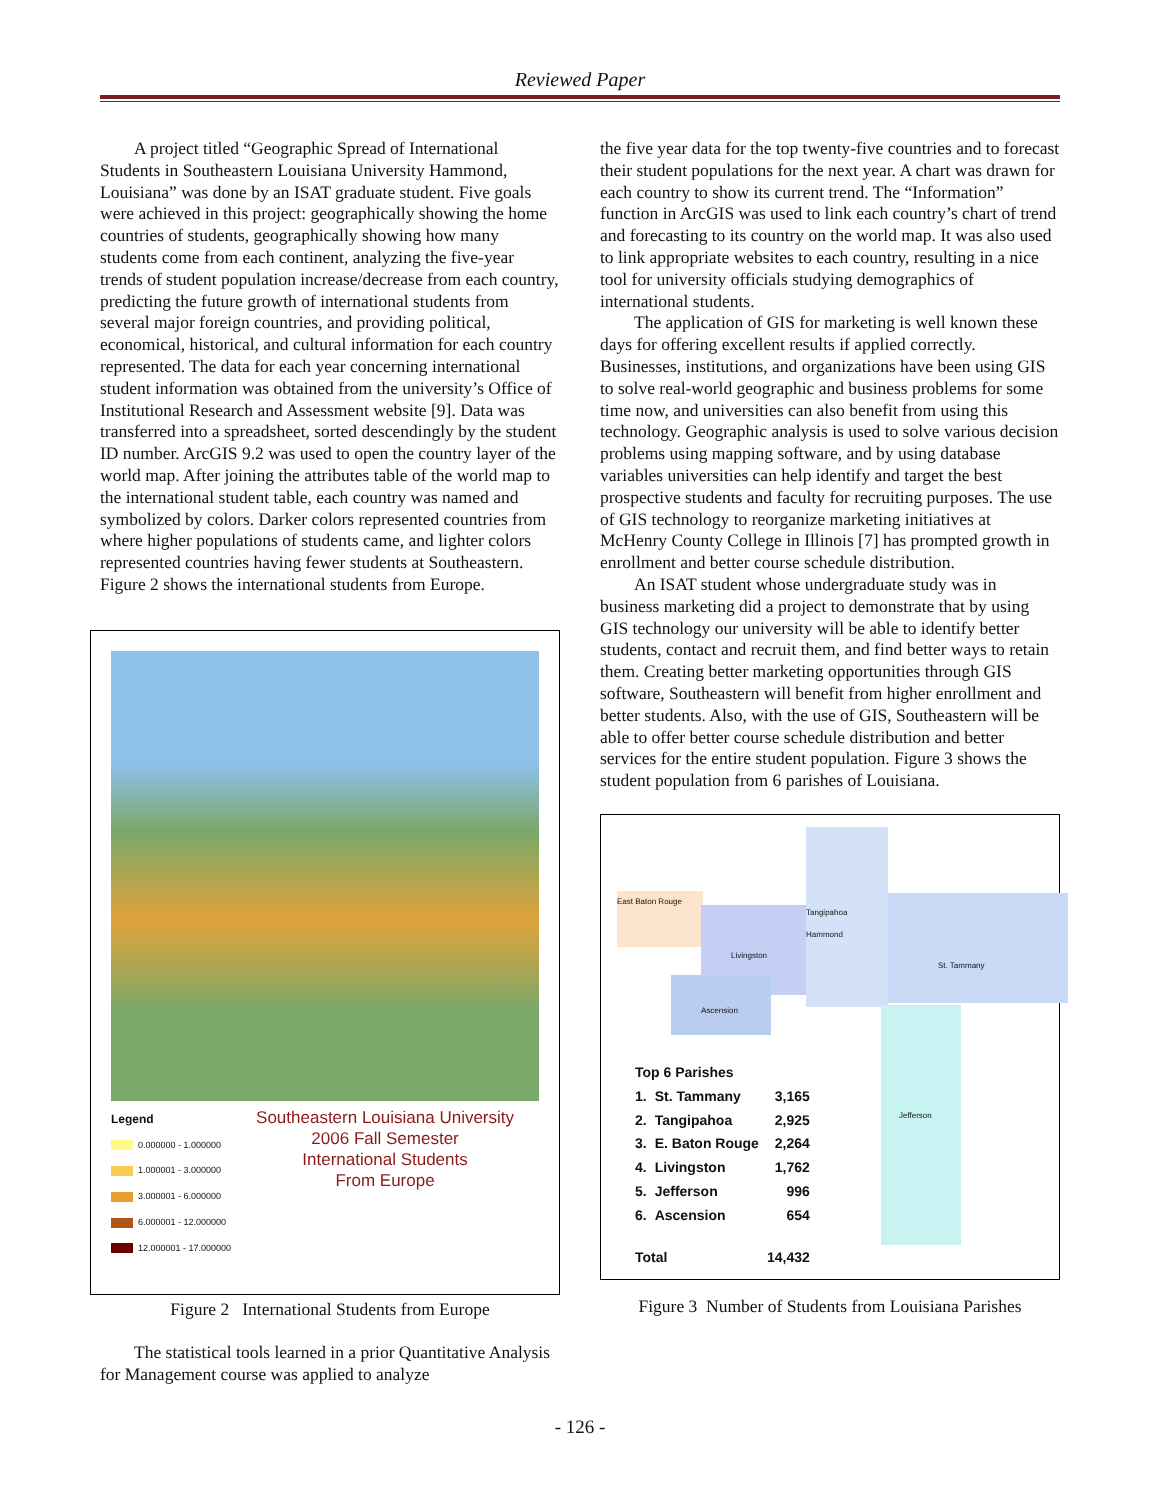Reviewed Paper
A project titled “Geographic Spread of International Students in Southeastern Louisiana University Hammond, Louisiana” was done by an ISAT graduate student. Five goals were achieved in this project: geographically showing the home countries of students, geographically showing how many students come from each continent, analyzing the five-year trends of student population increase/decrease from each country, predicting the future growth of international students from several major foreign countries, and providing political, economical, historical, and cultural information for each country represented. The data for each year concerning international student information was obtained from the university’s Office of Institutional Research and Assessment website [9]. Data was transferred into a spreadsheet, sorted descendingly by the student ID number. ArcGIS 9.2 was used to open the country layer of the world map. After joining the attributes table of the world map to the international student table, each country was named and symbolized by colors. Darker colors represented countries from where higher populations of students came, and lighter colors represented countries having fewer students at Southeastern. Figure 2 shows the international students from Europe.
Legend
0.000000 - 1.000000
1.000001 - 3.000000
3.000001 - 6.000000
6.000001 - 12.000000
12.000001 - 17.000000
Southeastern Louisiana University
2006 Fall Semester
International Students
From Europe
Figure 2 International Students from Europe
The statistical tools learned in a prior Quantitative Analysis for Management course was applied to analyze
the five year data for the top twenty-five countries and to forecast their student populations for the next year. A chart was drawn for each country to show its current trend. The “Information” function in ArcGIS was used to link each country’s chart of trend and forecasting to its country on the world map. It was also used to link appropriate websites to each country, resulting in a nice tool for university officials studying demographics of international students.
The application of GIS for marketing is well known these days for offering excellent results if applied correctly. Businesses, institutions, and organizations have been using GIS to solve real-world geographic and business problems for some time now, and universities can also benefit from using this technology. Geographic analysis is used to solve various decision problems using mapping software, and by using database variables universities can help identify and target the best prospective students and faculty for recruiting purposes. The use of GIS technology to reorganize marketing initiatives at McHenry County College in Illinois [7] has prompted growth in enrollment and better course schedule distribution.
An ISAT student whose undergraduate study was in business marketing did a project to demonstrate that by using GIS technology our university will be able to identify better students, contact and recruit them, and find better ways to retain them. Creating better marketing opportunities through GIS software, Southeastern will benefit from higher enrollment and better students. Also, with the use of GIS, Southeastern will be able to offer better course schedule distribution and better services for the entire student population. Figure 3 shows the student population from 6 parishes of Louisiana.
East Baton Rouge
Livingston
Tangipahoa
Hammond
St. Tammany
Ascension
Jefferson
| Top 6 Parishes | | |
| 1. | St. Tammany | 3,165 |
| 2. | Tangipahoa | 2,925 |
| 3. | E. Baton Rouge | 2,264 |
| 4. | Livingston | 1,762 |
| 5. | Jefferson | 996 |
| 6. | Ascension | 654 |
| Total | | 14,432 |
Figure 3 Number of Students from Louisiana Parishes
- 126 -